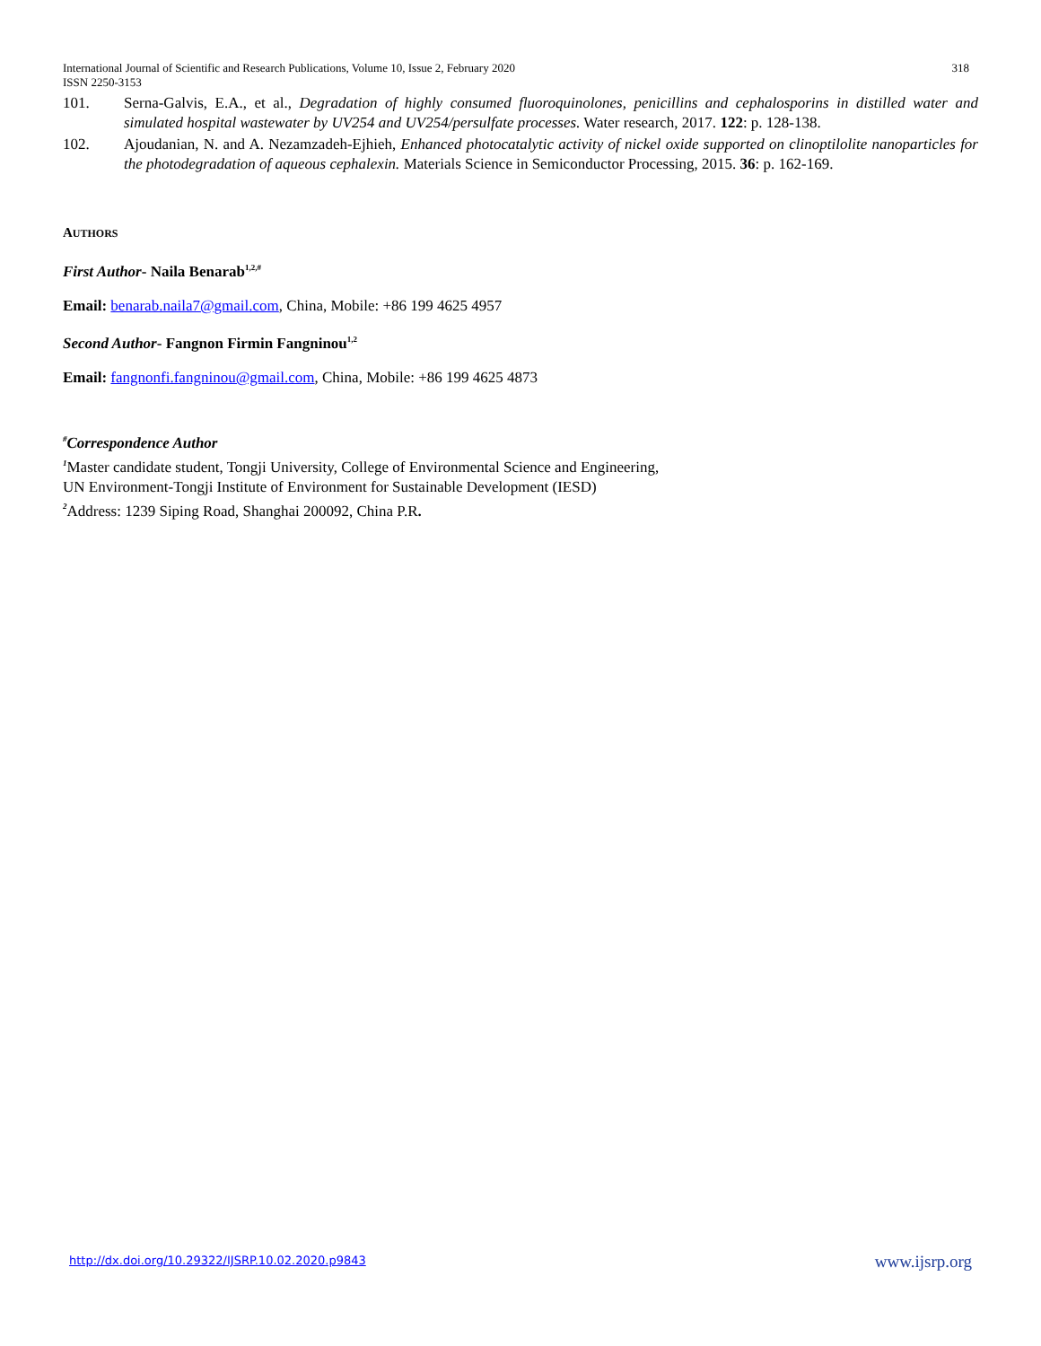318 International Journal of Scientific and Research Publications, Volume 10, Issue 2, February 2020
ISSN 2250-3153
101. Serna-Galvis, E.A., et al., Degradation of highly consumed fluoroquinolones, penicillins and cephalosporins in distilled water and simulated hospital wastewater by UV254 and UV254/persulfate processes. Water research, 2017. 122: p. 128-138.
102. Ajoudanian, N. and A. Nezamzadeh-Ejhieh, Enhanced photocatalytic activity of nickel oxide supported on clinoptilolite nanoparticles for the photodegradation of aqueous cephalexin. Materials Science in Semiconductor Processing, 2015. 36: p. 162-169.
AUTHORS
First Author- Naila Benarab<sup>1,2,#</sup>
Email: benarab.naila7@gmail.com, China, Mobile: +86 199 4625 4957
Second Author- Fangnon Firmin Fangninou<sup>1,2</sup>
Email: fangnonfi.fangninou@gmail.com, China, Mobile: +86 199 4625 4873
<sup>#</sup> Correspondence Author
<sup>1</sup> Master candidate student, Tongji University, College of Environmental Science and Engineering,
UN Environment-Tongji Institute of Environment for Sustainable Development (IESD)
<sup>2</sup> Address: 1239 Siping Road, Shanghai 200092, China P.R.
www.ijsrp.org http://dx.doi.org/10.29322/IJSRP.10.02.2020.p9843